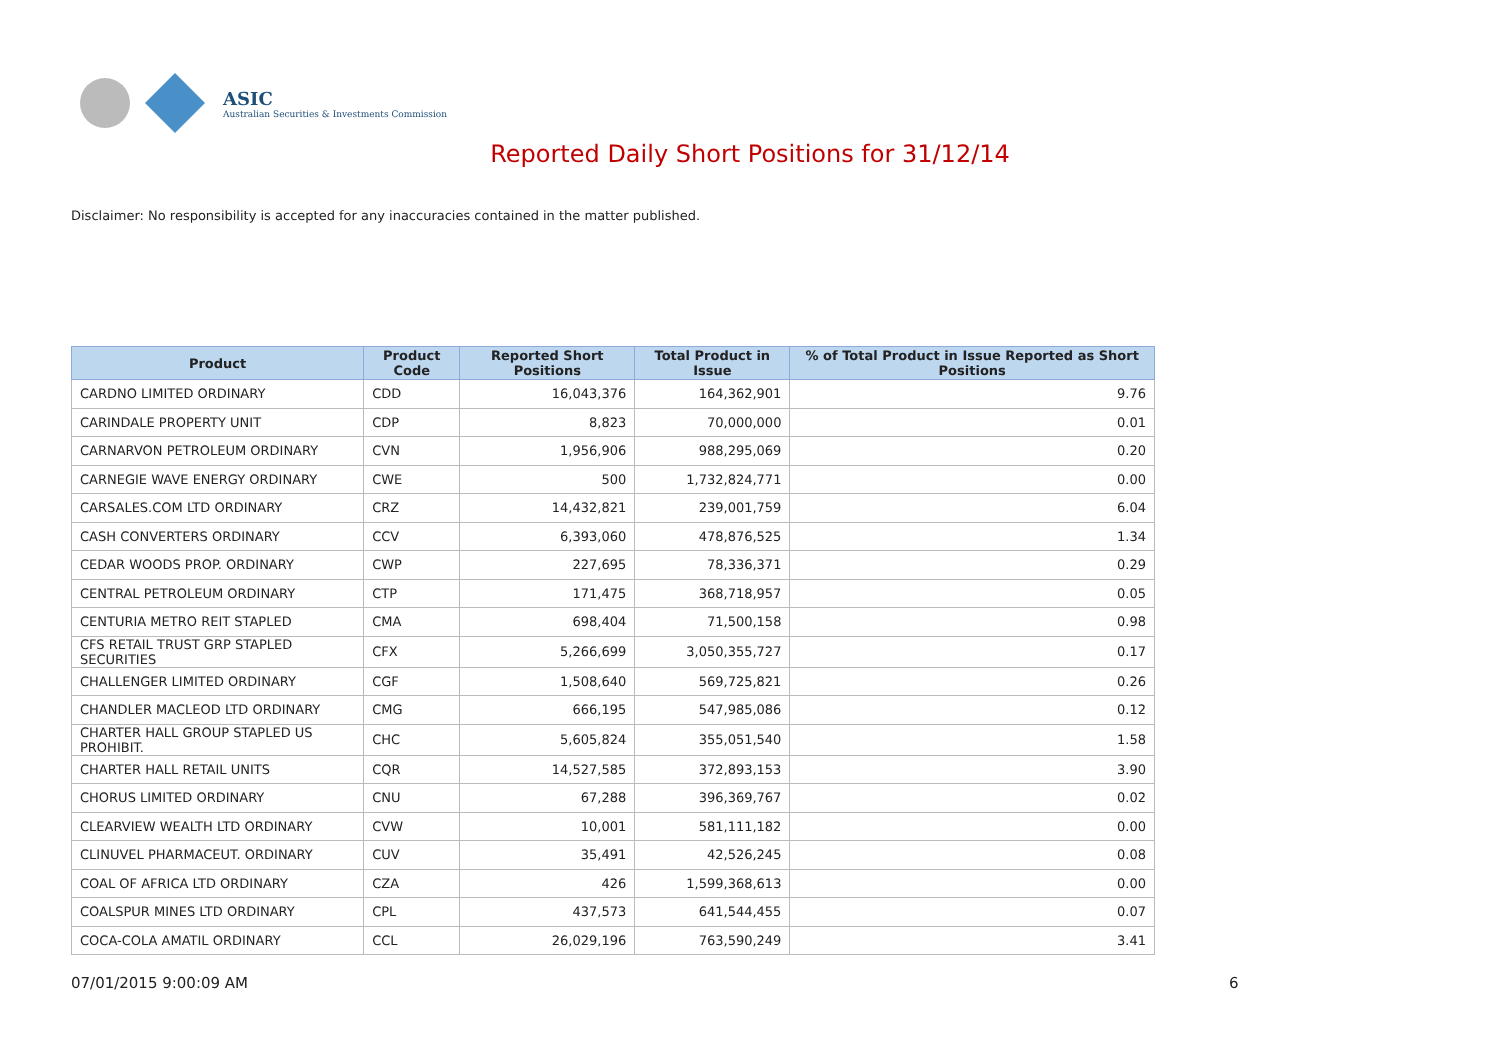ASIC
Australian Securities & Investments Commission
Reported Daily Short Positions for 31/12/14
Disclaimer: No responsibility is accepted for any inaccuracies contained in the matter published.
| Product | Product Code | Reported Short Positions | Total Product in Issue | % of Total Product in Issue Reported as Short Positions |
| --- | --- | --- | --- | --- |
| CARDNO LIMITED ORDINARY | CDD | 16,043,376 | 164,362,901 | 9.76 |
| CARINDALE PROPERTY UNIT | CDP | 8,823 | 70,000,000 | 0.01 |
| CARNARVON PETROLEUM ORDINARY | CVN | 1,956,906 | 988,295,069 | 0.20 |
| CARNEGIE WAVE ENERGY ORDINARY | CWE | 500 | 1,732,824,771 | 0.00 |
| CARSALES.COM LTD ORDINARY | CRZ | 14,432,821 | 239,001,759 | 6.04 |
| CASH CONVERTERS ORDINARY | CCV | 6,393,060 | 478,876,525 | 1.34 |
| CEDAR WOODS PROP. ORDINARY | CWP | 227,695 | 78,336,371 | 0.29 |
| CENTRAL PETROLEUM ORDINARY | CTP | 171,475 | 368,718,957 | 0.05 |
| CENTURIA METRO REIT STAPLED | CMA | 698,404 | 71,500,158 | 0.98 |
| CFS RETAIL TRUST GRP STAPLED SECURITIES | CFX | 5,266,699 | 3,050,355,727 | 0.17 |
| CHALLENGER LIMITED ORDINARY | CGF | 1,508,640 | 569,725,821 | 0.26 |
| CHANDLER MACLEOD LTD ORDINARY | CMG | 666,195 | 547,985,086 | 0.12 |
| CHARTER HALL GROUP STAPLED US PROHIBIT. | CHC | 5,605,824 | 355,051,540 | 1.58 |
| CHARTER HALL RETAIL UNITS | CQR | 14,527,585 | 372,893,153 | 3.90 |
| CHORUS LIMITED ORDINARY | CNU | 67,288 | 396,369,767 | 0.02 |
| CLEARVIEW WEALTH LTD ORDINARY | CVW | 10,001 | 581,111,182 | 0.00 |
| CLINUVEL PHARMACEUT. ORDINARY | CUV | 35,491 | 42,526,245 | 0.08 |
| COAL OF AFRICA LTD ORDINARY | CZA | 426 | 1,599,368,613 | 0.00 |
| COALSPUR MINES LTD ORDINARY | CPL | 437,573 | 641,544,455 | 0.07 |
| COCA-COLA AMATIL ORDINARY | CCL | 26,029,196 | 763,590,249 | 3.41 |
07/01/2015 9:00:09 AM 6